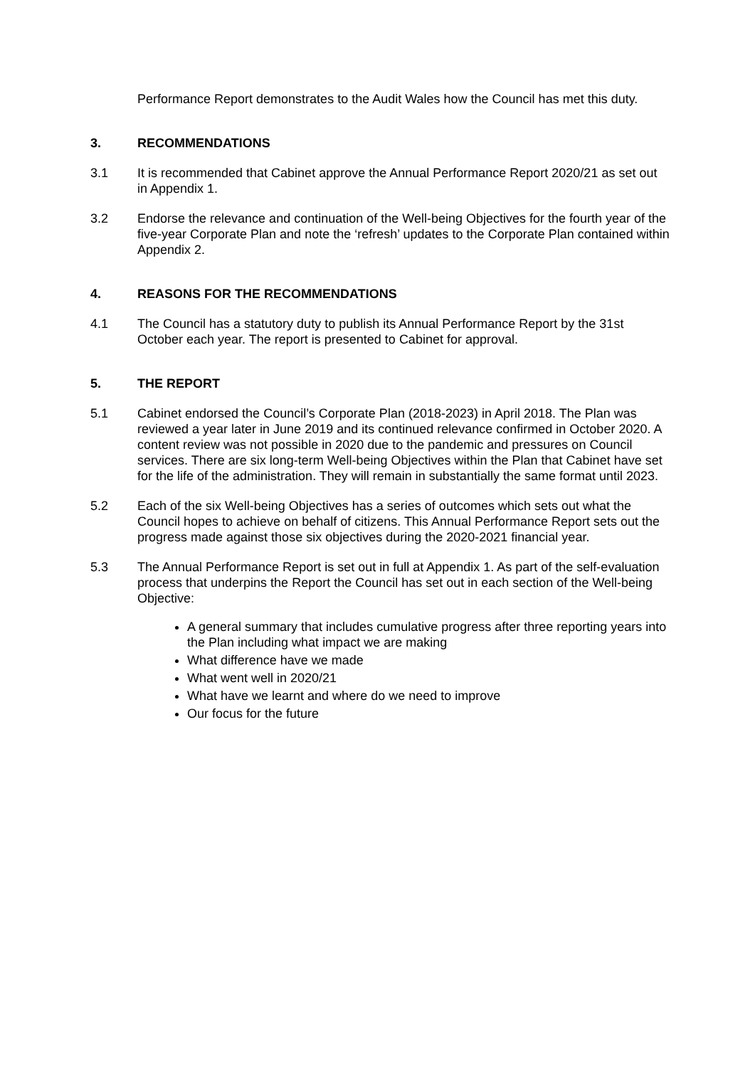Performance Report demonstrates to the Audit Wales how the Council has met this duty.
3. RECOMMENDATIONS
3.1 It is recommended that Cabinet approve the Annual Performance Report 2020/21 as set out in Appendix 1.
3.2 Endorse the relevance and continuation of the Well-being Objectives for the fourth year of the five-year Corporate Plan and note the ‘refresh’ updates to the Corporate Plan contained within Appendix 2.
4. REASONS FOR THE RECOMMENDATIONS
4.1 The Council has a statutory duty to publish its Annual Performance Report by the 31st October each year. The report is presented to Cabinet for approval.
5. THE REPORT
5.1 Cabinet endorsed the Council’s Corporate Plan (2018-2023) in April 2018. The Plan was reviewed a year later in June 2019 and its continued relevance confirmed in October 2020. A content review was not possible in 2020 due to the pandemic and pressures on Council services. There are six long-term Well-being Objectives within the Plan that Cabinet have set for the life of the administration. They will remain in substantially the same format until 2023.
5.2 Each of the six Well-being Objectives has a series of outcomes which sets out what the Council hopes to achieve on behalf of citizens. This Annual Performance Report sets out the progress made against those six objectives during the 2020-2021 financial year.
5.3 The Annual Performance Report is set out in full at Appendix 1. As part of the self-evaluation process that underpins the Report the Council has set out in each section of the Well-being Objective:
A general summary that includes cumulative progress after three reporting years into the Plan including what impact we are making
What difference have we made
What went well in 2020/21
What have we learnt and where do we need to improve
Our focus for the future